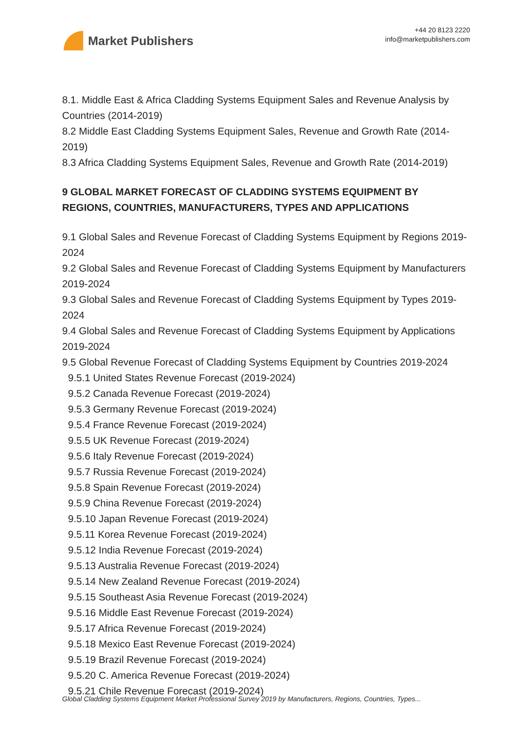Market Publishers
+44 20 8123 2220
info@marketpublishers.com
8.1. Middle East & Africa Cladding Systems Equipment Sales and Revenue Analysis by Countries (2014-2019)
8.2 Middle East Cladding Systems Equipment Sales, Revenue and Growth Rate (2014-2019)
8.3 Africa Cladding Systems Equipment Sales, Revenue and Growth Rate (2014-2019)
9 GLOBAL MARKET FORECAST OF CLADDING SYSTEMS EQUIPMENT BY REGIONS, COUNTRIES, MANUFACTURERS, TYPES AND APPLICATIONS
9.1 Global Sales and Revenue Forecast of Cladding Systems Equipment by Regions 2019-2024
9.2 Global Sales and Revenue Forecast of Cladding Systems Equipment by Manufacturers 2019-2024
9.3 Global Sales and Revenue Forecast of Cladding Systems Equipment by Types 2019-2024
9.4 Global Sales and Revenue Forecast of Cladding Systems Equipment by Applications 2019-2024
9.5 Global Revenue Forecast of Cladding Systems Equipment by Countries 2019-2024
9.5.1 United States Revenue Forecast (2019-2024)
9.5.2 Canada Revenue Forecast (2019-2024)
9.5.3 Germany Revenue Forecast (2019-2024)
9.5.4 France Revenue Forecast (2019-2024)
9.5.5 UK Revenue Forecast (2019-2024)
9.5.6 Italy Revenue Forecast (2019-2024)
9.5.7 Russia Revenue Forecast (2019-2024)
9.5.8 Spain Revenue Forecast (2019-2024)
9.5.9 China Revenue Forecast (2019-2024)
9.5.10 Japan Revenue Forecast (2019-2024)
9.5.11 Korea Revenue Forecast (2019-2024)
9.5.12 India Revenue Forecast (2019-2024)
9.5.13 Australia Revenue Forecast (2019-2024)
9.5.14 New Zealand Revenue Forecast (2019-2024)
9.5.15 Southeast Asia Revenue Forecast (2019-2024)
9.5.16 Middle East Revenue Forecast (2019-2024)
9.5.17 Africa Revenue Forecast (2019-2024)
9.5.18 Mexico East Revenue Forecast (2019-2024)
9.5.19 Brazil Revenue Forecast (2019-2024)
9.5.20 C. America Revenue Forecast (2019-2024)
9.5.21 Chile Revenue Forecast (2019-2024)
Global Cladding Systems Equipment Market Professional Survey 2019 by Manufacturers, Regions, Countries, Types...